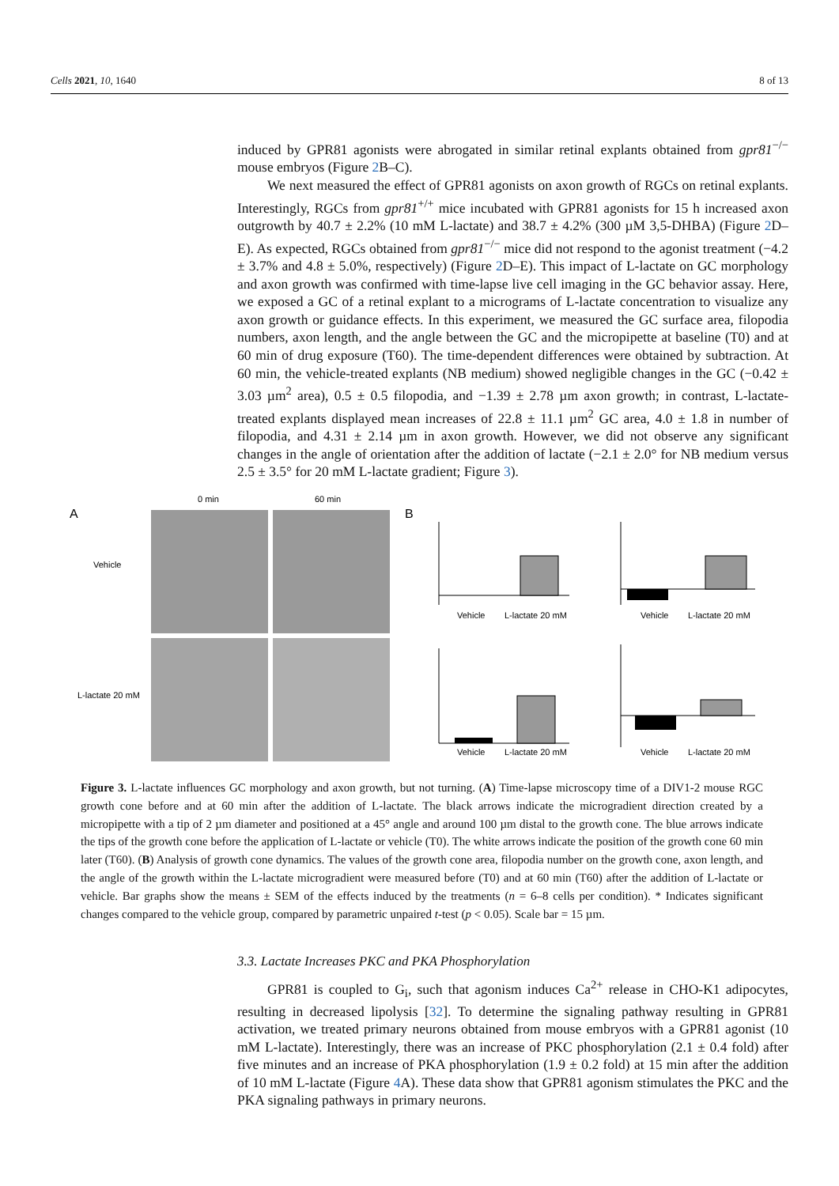Cells 2021, 10, 1640 8 of 13
induced by GPR81 agonists were abrogated in similar retinal explants obtained from gpr81<sup>−/−</sup> mouse embryos (Figure 2 B–C).
We next measured the effect of GPR81 agonists on axon growth of RGCs on retinal explants. Interestingly, RGCs from gpr81<sup>+/+</sup> mice incubated with GPR81 agonists for 15 h increased axon outgrowth by 40.7 ± 2.2% (10 mM L-lactate) and 38.7 ± 4.2% (300 µM 3,5-DHBA) (Figure 2 D–E). As expected, RGCs obtained from gpr81<sup>−/−</sup> mice did not respond to the agonist treatment (−4.2 ± 3.7% and 4.8 ± 5.0%, respectively) (Figure 2 D–E). This impact of L-lactate on GC morphology and axon growth was confirmed with time-lapse live cell imaging in the GC behavior assay. Here, we exposed a GC of a retinal explant to a micrograms of L-lactate concentration to visualize any axon growth or guidance effects. In this experiment, we measured the GC surface area, filopodia numbers, axon length, and the angle between the GC and the micropipette at baseline (T0) and at 60 min of drug exposure (T60). The time-dependent differences were obtained by subtraction. At 60 min, the vehicle-treated explants (NB medium) showed negligible changes in the GC (−0.42 ± 3.03 µm<sup>2</sup> area), 0.5 ± 0.5 filopodia, and −1.39 ± 2.78 µm axon growth; in contrast, L-lactate-treated explants displayed mean increases of 22.8 ± 11.1 µm<sup>2</sup> GC area, 4.0 ± 1.8 in number of filopodia, and 4.31 ± 2.14 µm in axon growth. However, we did not observe any significant changes in the angle of orientation after the addition of lactate (−2.1 ± 2.0° for NB medium versus 2.5 ± 3.5° for 20 mM L-lactate gradient; Figure 3).
A
0 min
60 min
Vehicle
L-lactate 20 mM
B
Vehicle
L-lactate 20 mM
Vehicle
L-lactate 20 mM
Vehicle
L-lactate 20 mM
Vehicle
L-lactate 20 mM
Figure 3. L-lactate influences GC morphology and axon growth, but not turning. (A) Time-lapse microscopy time of a DIV1-2 mouse RGC growth cone before and at 60 min after the addition of L-lactate. The black arrows indicate the microgradient direction created by a micropipette with a tip of 2 µm diameter and positioned at a 45° angle and around 100 µm distal to the growth cone. The blue arrows indicate the tips of the growth cone before the application of L-lactate or vehicle (T0). The white arrows indicate the position of the growth cone 60 min later (T60). (B) Analysis of growth cone dynamics. The values of the growth cone area, filopodia number on the growth cone, axon length, and the angle of the growth within the L-lactate microgradient were measured before (T0) and at 60 min (T60) after the addition of L-lactate or vehicle. Bar graphs show the means ± SEM of the effects induced by the treatments (n = 6–8 cells per condition). * Indicates significant changes compared to the vehicle group, compared by parametric unpaired t-test (p < 0.05). Scale bar = 15 µm.
3.3. Lactate Increases PKC and PKA Phosphorylation
GPR81 is coupled to G<sub>i</sub>, such that agonism induces Ca<sup>2+</sup> release in CHO-K1 adipocytes, resulting in decreased lipolysis [32]. To determine the signaling pathway resulting in GPR81 activation, we treated primary neurons obtained from mouse embryos with a GPR81 agonist (10 mM L-lactate). Interestingly, there was an increase of PKC phosphorylation (2.1 ± 0.4 fold) after five minutes and an increase of PKA phosphorylation (1.9 ± 0.2 fold) at 15 min after the addition of 10 mM L-lactate (Figure 4 A). These data show that GPR81 agonism stimulates the PKC and the PKA signaling pathways in primary neurons.